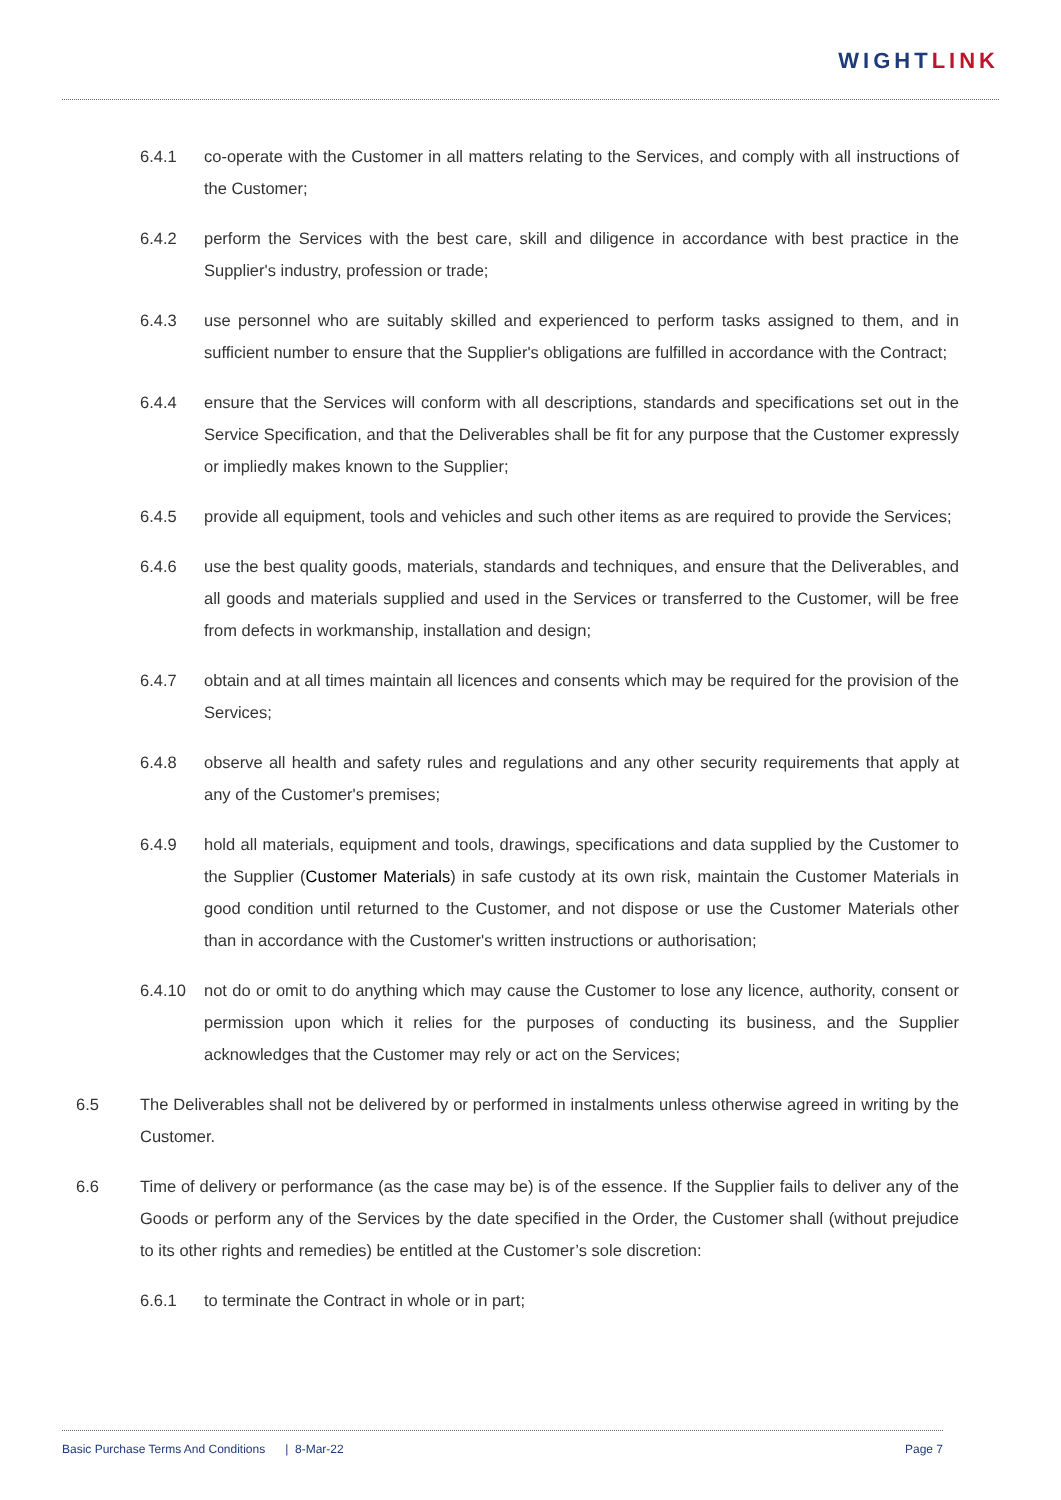WIGHTLINK
6.4.1 co-operate with the Customer in all matters relating to the Services, and comply with all instructions of the Customer;
6.4.2 perform the Services with the best care, skill and diligence in accordance with best practice in the Supplier's industry, profession or trade;
6.4.3 use personnel who are suitably skilled and experienced to perform tasks assigned to them, and in sufficient number to ensure that the Supplier's obligations are fulfilled in accordance with the Contract;
6.4.4 ensure that the Services will conform with all descriptions, standards and specifications set out in the Service Specification, and that the Deliverables shall be fit for any purpose that the Customer expressly or impliedly makes known to the Supplier;
6.4.5 provide all equipment, tools and vehicles and such other items as are required to provide the Services;
6.4.6 use the best quality goods, materials, standards and techniques, and ensure that the Deliverables, and all goods and materials supplied and used in the Services or transferred to the Customer, will be free from defects in workmanship, installation and design;
6.4.7 obtain and at all times maintain all licences and consents which may be required for the provision of the Services;
6.4.8 observe all health and safety rules and regulations and any other security requirements that apply at any of the Customer's premises;
6.4.9 hold all materials, equipment and tools, drawings, specifications and data supplied by the Customer to the Supplier (Customer Materials) in safe custody at its own risk, maintain the Customer Materials in good condition until returned to the Customer, and not dispose or use the Customer Materials other than in accordance with the Customer's written instructions or authorisation;
6.4.10 not do or omit to do anything which may cause the Customer to lose any licence, authority, consent or permission upon which it relies for the purposes of conducting its business, and the Supplier acknowledges that the Customer may rely or act on the Services;
6.5 The Deliverables shall not be delivered by or performed in instalments unless otherwise agreed in writing by the Customer.
6.6 Time of delivery or performance (as the case may be) is of the essence. If the Supplier fails to deliver any of the Goods or perform any of the Services by the date specified in the Order, the Customer shall (without prejudice to its other rights and remedies) be entitled at the Customer’s sole discretion:
6.6.1 to terminate the Contract in whole or in part;
Basic Purchase Terms And Conditions | 8-Mar-22
Page 7